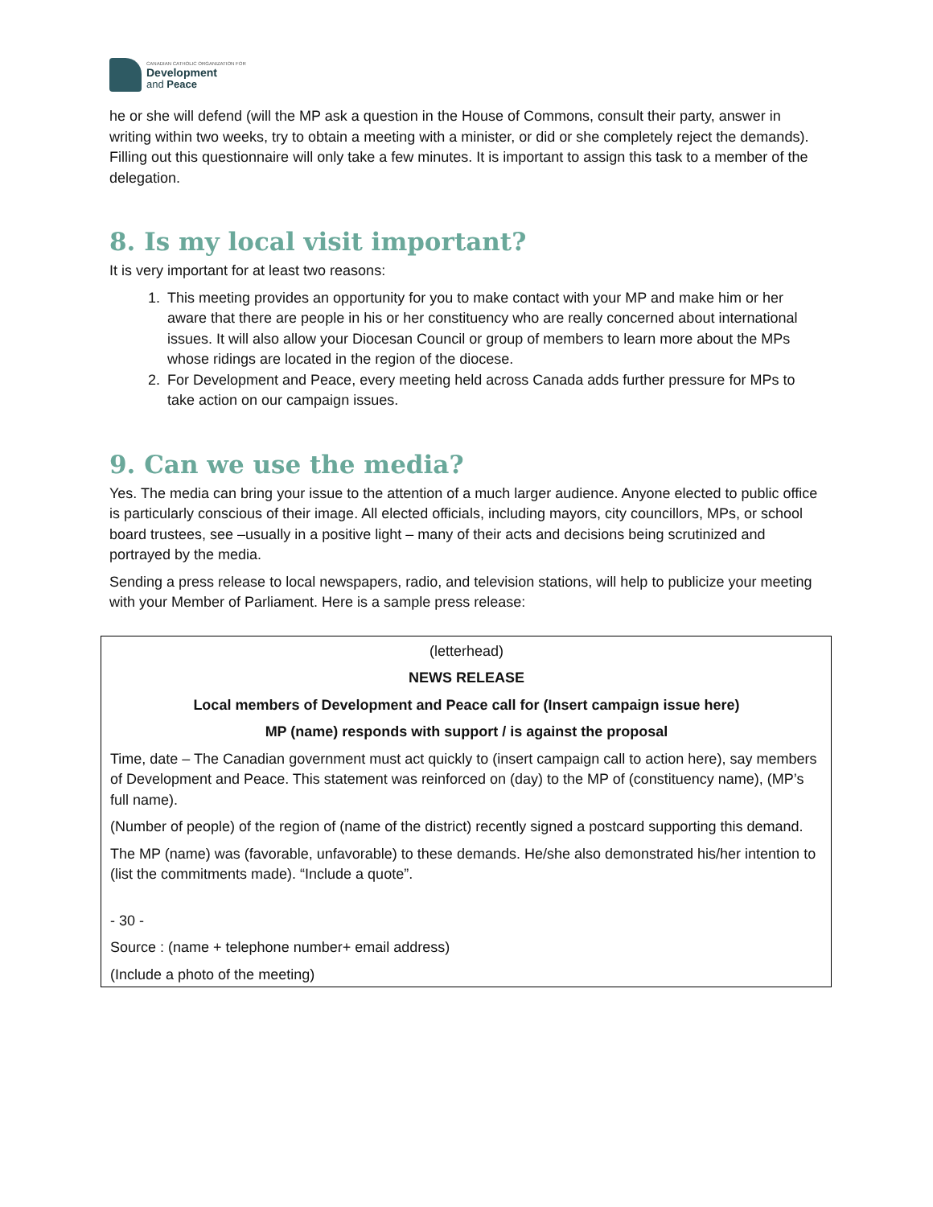CANADIAN CATHOLIC ORGANIZATION FOR
Development
and Peace
he or she will defend (will the MP ask a question in the House of Commons, consult their party, answer in writing within two weeks, try to obtain a meeting with a minister, or did or she completely reject the demands). Filling out this questionnaire will only take a few minutes. It is important to assign this task to a member of the delegation.
8. Is my local visit important?
It is very important for at least two reasons:
1. This meeting provides an opportunity for you to make contact with your MP and make him or her aware that there are people in his or her constituency who are really concerned about international issues. It will also allow your Diocesan Council or group of members to learn more about the MPs whose ridings are located in the region of the diocese.
2. For Development and Peace, every meeting held across Canada adds further pressure for MPs to take action on our campaign issues.
9. Can we use the media?
Yes. The media can bring your issue to the attention of a much larger audience. Anyone elected to public office is particularly conscious of their image. All elected officials, including mayors, city councillors, MPs, or school board trustees, see –usually in a positive light – many of their acts and decisions being scrutinized and portrayed by the media.
Sending a press release to local newspapers, radio, and television stations, will help to publicize your meeting with your Member of Parliament. Here is a sample press release:
(letterhead)
NEWS RELEASE
Local members of Development and Peace call for (Insert campaign issue here)
MP (name) responds with support / is against the proposal
Time, date – The Canadian government must act quickly to (insert campaign call to action here), say members of Development and Peace. This statement was reinforced on (day) to the MP of (constituency name), (MP’s full name).
(Number of people) of the region of (name of the district) recently signed a postcard supporting this demand.
The MP (name) was (favorable, unfavorable) to these demands. He/she also demonstrated his/her intention to (list the commitments made). “Include a quote”.
- 30 -
Source : (name + telephone number+ email address)
(Include a photo of the meeting)